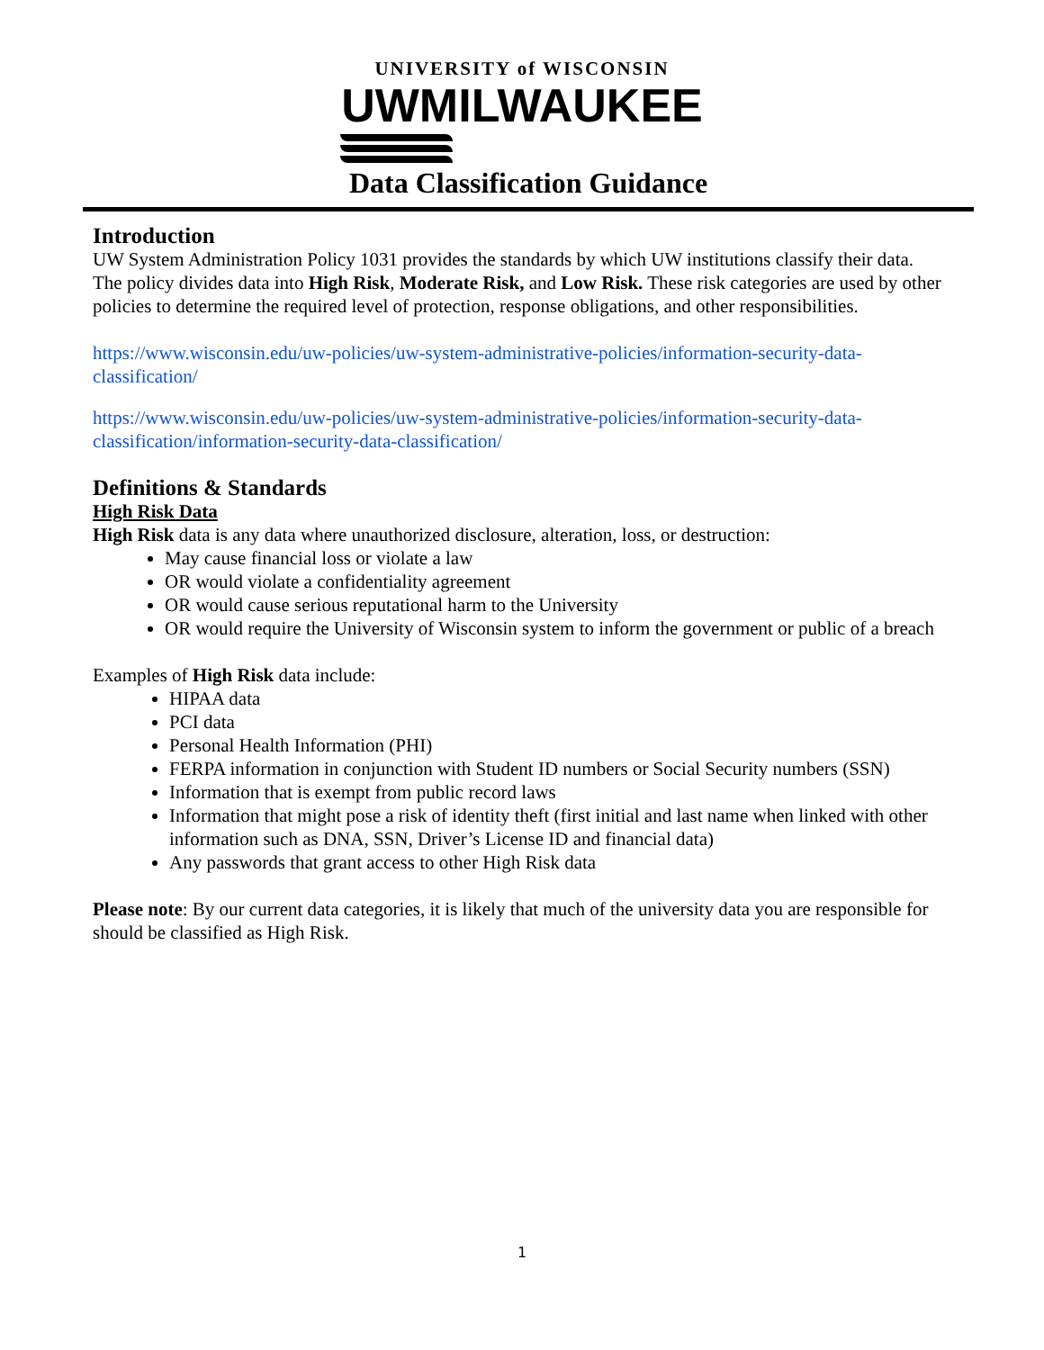UNIVERSITY of WISCONSIN
UWMILWAUKEE
Data Classification Guidance
Introduction
UW System Administration Policy 1031 provides the standards by which UW institutions classify their data. The policy divides data into High Risk, Moderate Risk, and Low Risk. These risk categories are used by other policies to determine the required level of protection, response obligations, and other responsibilities.
https://www.wisconsin.edu/uw-policies/uw-system-administrative-policies/information-security-data-classification/
https://www.wisconsin.edu/uw-policies/uw-system-administrative-policies/information-security-data-classification/information-security-data-classification/
Definitions & Standards
High Risk Data
High Risk data is any data where unauthorized disclosure, alteration, loss, or destruction:
May cause financial loss or violate a law
OR would violate a confidentiality agreement
OR would cause serious reputational harm to the University
OR would require the University of Wisconsin system to inform the government or public of a breach
Examples of High Risk data include:
HIPAA data
PCI data
Personal Health Information (PHI)
FERPA information in conjunction with Student ID numbers or Social Security numbers (SSN)
Information that is exempt from public record laws
Information that might pose a risk of identity theft (first initial and last name when linked with other information such as DNA, SSN, Driver’s License ID and financial data)
Any passwords that grant access to other High Risk data
Please note: By our current data categories, it is likely that much of the university data you are responsible for should be classified as High Risk.
1